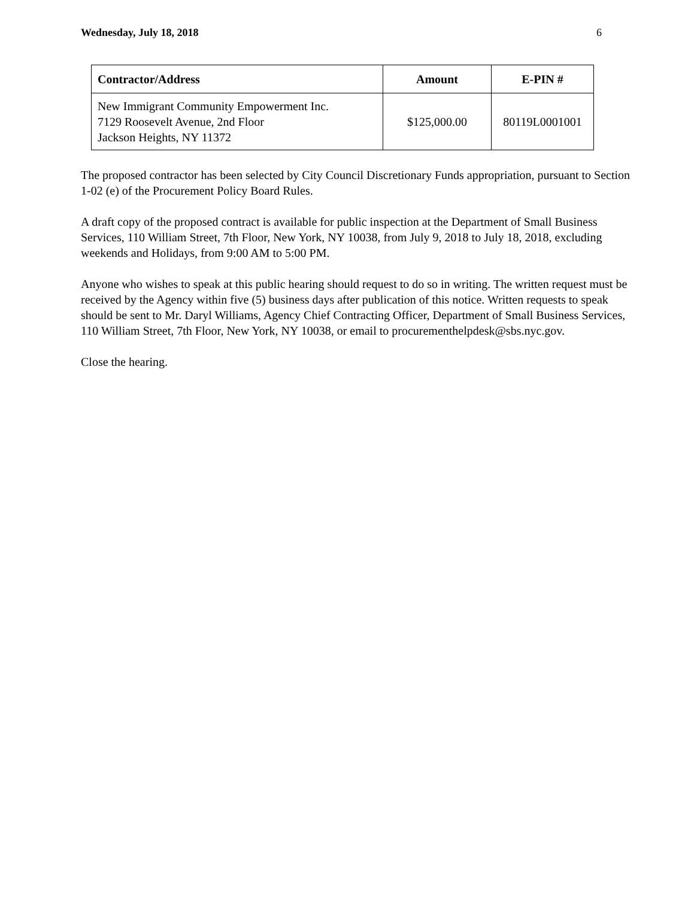Wednesday, July 18, 2018 6
| Contractor/Address | Amount | E-PIN # |
| --- | --- | --- |
| New Immigrant Community Empowerment Inc. 7129 Roosevelt Avenue, 2nd Floor Jackson Heights, NY 11372 | $125,000.00 | 80119L0001001 |
The proposed contractor has been selected by City Council Discretionary Funds appropriation, pursuant to Section 1-02 (e) of the Procurement Policy Board Rules.
A draft copy of the proposed contract is available for public inspection at the Department of Small Business Services, 110 William Street, 7th Floor, New York, NY 10038, from July 9, 2018 to July 18, 2018, excluding weekends and Holidays, from 9:00 AM to 5:00 PM.
Anyone who wishes to speak at this public hearing should request to do so in writing. The written request must be received by the Agency within five (5) business days after publication of this notice. Written requests to speak should be sent to Mr. Daryl Williams, Agency Chief Contracting Officer, Department of Small Business Services, 110 William Street, 7th Floor, New York, NY 10038, or email to procurementhelpdesk@sbs.nyc.gov.
Close the hearing.